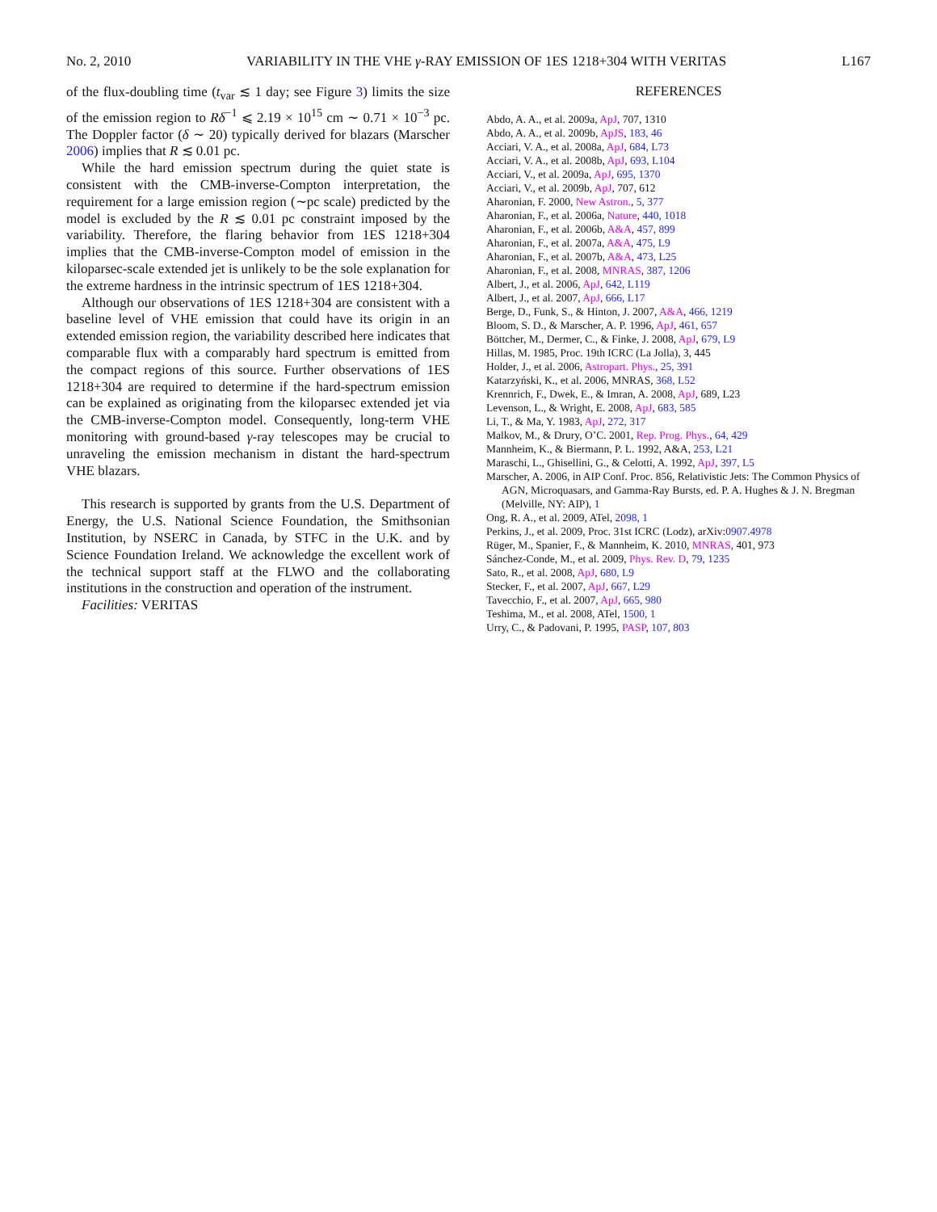No. 2, 2010 VARIABILITY IN THE VHE γ-RAY EMISSION OF 1ES 1218+304 WITH VERITAS L167
of the flux-doubling time (t<sub>var</sub> ≲ 1 day; see Figure 3) limits the size of the emission region to Rδ<sup>−1</sup> ⩽ 2.19 × 10<sup>15</sup> cm ∼ 0.71 × 10<sup>−3</sup> pc. The Doppler factor (δ ∼ 20) typically derived for blazars (Marscher 2006) implies that R ≲ 0.01 pc.
While the hard emission spectrum during the quiet state is consistent with the CMB-inverse-Compton interpretation, the requirement for a large emission region (∼pc scale) predicted by the model is excluded by the R ≲ 0.01 pc constraint imposed by the variability. Therefore, the flaring behavior from 1ES 1218+304 implies that the CMB-inverse-Compton model of emission in the kiloparsec-scale extended jet is unlikely to be the sole explanation for the extreme hardness in the intrinsic spectrum of 1ES 1218+304.
Although our observations of 1ES 1218+304 are consistent with a baseline level of VHE emission that could have its origin in an extended emission region, the variability described here indicates that comparable flux with a comparably hard spectrum is emitted from the compact regions of this source. Further observations of 1ES 1218+304 are required to determine if the hard-spectrum emission can be explained as originating from the kiloparsec extended jet via the CMB-inverse-Compton model. Consequently, long-term VHE monitoring with ground-based γ-ray telescopes may be crucial to unraveling the emission mechanism in distant the hard-spectrum VHE blazars.
This research is supported by grants from the U.S. Department of Energy, the U.S. National Science Foundation, the Smithsonian Institution, by NSERC in Canada, by STFC in the U.K. and by Science Foundation Ireland. We acknowledge the excellent work of the technical support staff at the FLWO and the collaborating institutions in the construction and operation of the instrument.
Facilities: VERITAS
REFERENCES
Abdo, A. A., et al. 2009a, ApJ, 707, 1310
Abdo, A. A., et al. 2009b, ApJS, 183, 46
Acciari, V. A., et al. 2008a, ApJ, 684, L73
Acciari, V. A., et al. 2008b, ApJ, 693, L104
Acciari, V., et al. 2009a, ApJ, 695, 1370
Acciari, V., et al. 2009b, ApJ, 707, 612
Aharonian, F. 2000, New Astron., 5, 377
Aharonian, F., et al. 2006a, Nature, 440, 1018
Aharonian, F., et al. 2006b, A&A, 457, 899
Aharonian, F., et al. 2007a, A&A, 475, L9
Aharonian, F., et al. 2007b, A&A, 473, L25
Aharonian, F., et al. 2008, MNRAS, 387, 1206
Albert, J., et al. 2006, ApJ, 642, L119
Albert, J., et al. 2007, ApJ, 666, L17
Berge, D., Funk, S., & Hinton, J. 2007, A&A, 466, 1219
Bloom, S. D., & Marscher, A. P. 1996, ApJ, 461, 657
Böttcher, M., Dermer, C., & Finke, J. 2008, ApJ, 679, L9
Hillas, M. 1985, Proc. 19th ICRC (La Jolla), 3, 445
Holder, J., et al. 2006, Astropart. Phys., 25, 391
Katarzyński, K., et al. 2006, MNRAS, 368, L52
Krennrich, F., Dwek, E., & Imran, A. 2008, ApJ, 689, L23
Levenson, L., & Wright, E. 2008, ApJ, 683, 585
Li, T., & Ma, Y. 1983, ApJ, 272, 317
Malkov, M., & Drury, O’C. 2001, Rep. Prog. Phys., 64, 429
Mannheim, K., & Biermann, P. L. 1992, A&A, 253, L21
Maraschi, L., Ghisellini, G., & Celotti, A. 1992, ApJ, 397, L5
Marscher, A. 2006, in AIP Conf. Proc. 856, Relativistic Jets: The Common Physics of AGN, Microquasars, and Gamma-Ray Bursts, ed. P. A. Hughes & J. N. Bregman (Melville, NY: AIP), 1
Ong, R. A., et al. 2009, ATel, 2098, 1
Perkins, J., et al. 2009, Proc. 31st ICRC (Lodz), arXiv:0907.4978
Rüger, M., Spanier, F., & Mannheim, K. 2010, MNRAS, 401, 973
Sánchez-Conde, M., et al. 2009, Phys. Rev. D, 79, 1235
Sato, R., et al. 2008, ApJ, 680, L9
Stecker, F., et al. 2007, ApJ, 667, L29
Tavecchio, F., et al. 2007, ApJ, 665, 980
Teshima, M., et al. 2008, ATel, 1500, 1
Urry, C., & Padovani, P. 1995, PASP, 107, 803